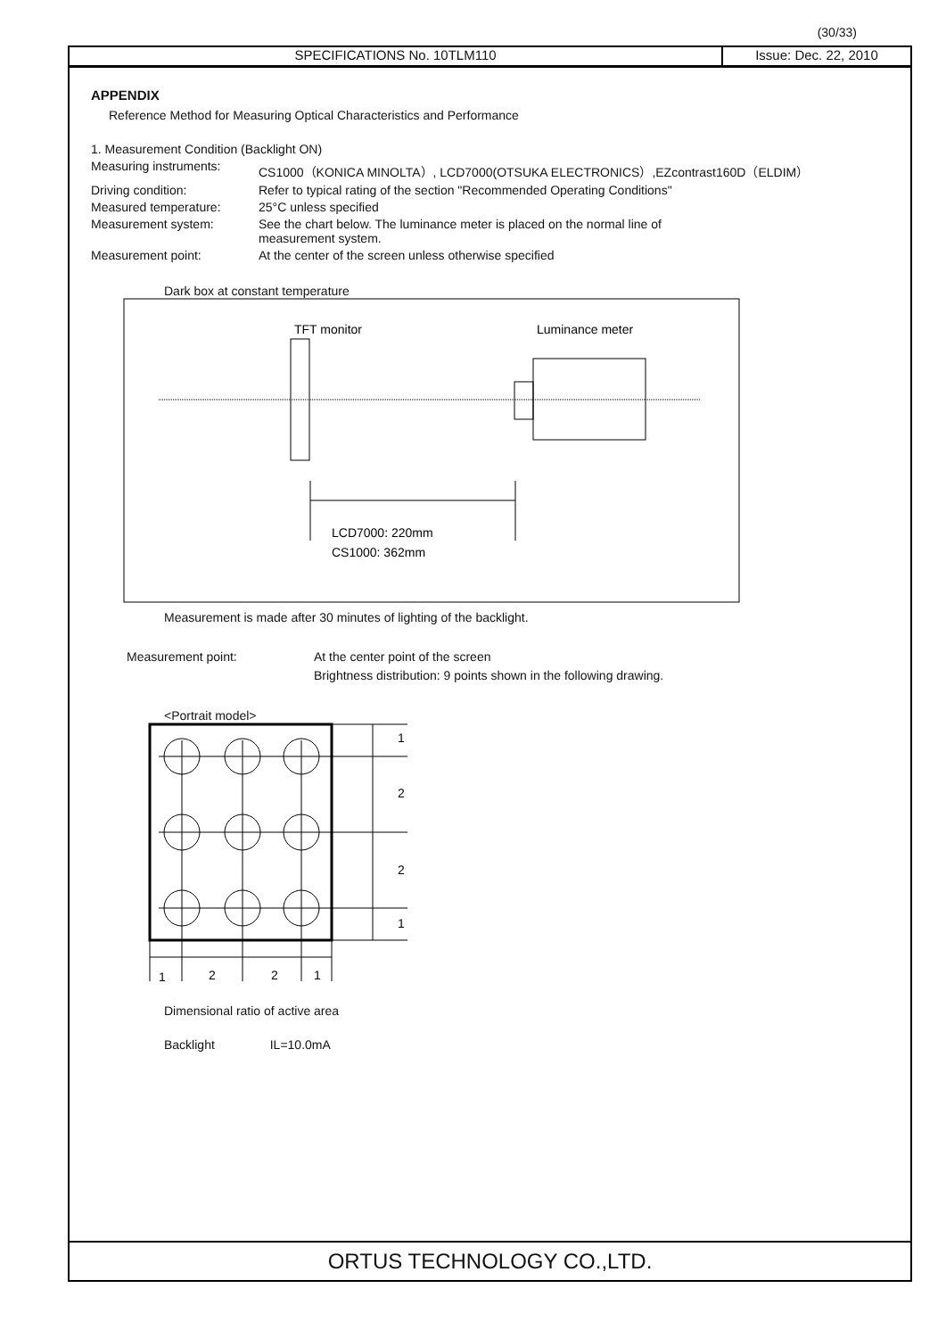(30/33)
SPECIFICATIONS No. 10TLM110 Issue: Dec. 22, 2010
APPENDIX
Reference Method for Measuring Optical Characteristics and Performance
1. Measurement Condition (Backlight ON)
Measuring instruments: CS1000（KONICA MINOLTA）, LCD7000(OTSUKA ELECTRONICS）,EZcontrast160D（ELDIM）
Driving condition: Refer to typical rating of the section "Recommended Operating Conditions"
Measured temperature: 25°C unless specified
Measurement system: See the chart below. The luminance meter is placed on the normal line of
measurement system.
Measurement point: At the center of the screen unless otherwise specified
Dark box at constant temperature
TFT monitor
Luminance meter
LCD7000: 220mm
CS1000: 362mm
Measurement is made after 30 minutes of lighting of the backlight.
Measurement point: At the center point of the screen
Brightness distribution: 9 points shown in the following drawing.
<Portrait model>
1
2
2
1
1
2
2
1
Dimensional ratio of active area
Backlight IL=10.0mA
ORTUS TECHNOLOGY CO.,LTD.